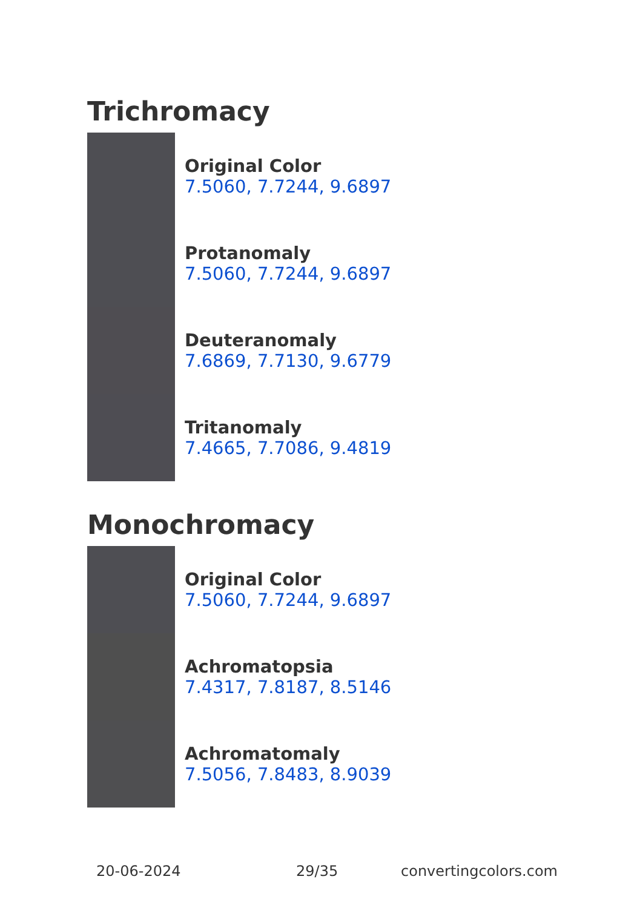Trichromacy
Original Color
7.5060, 7.7244, 9.6897
Protanomaly
7.5060, 7.7244, 9.6897
Deuteranomaly
7.6869, 7.7130, 9.6779
Tritanomaly
7.4665, 7.7086, 9.4819
Monochromacy
Original Color
7.5060, 7.7244, 9.6897
Achromatopsia
7.4317, 7.8187, 8.5146
Achromatomaly
7.5056, 7.8483, 8.9039
20-06-2024 29/35 convertingcolors.com